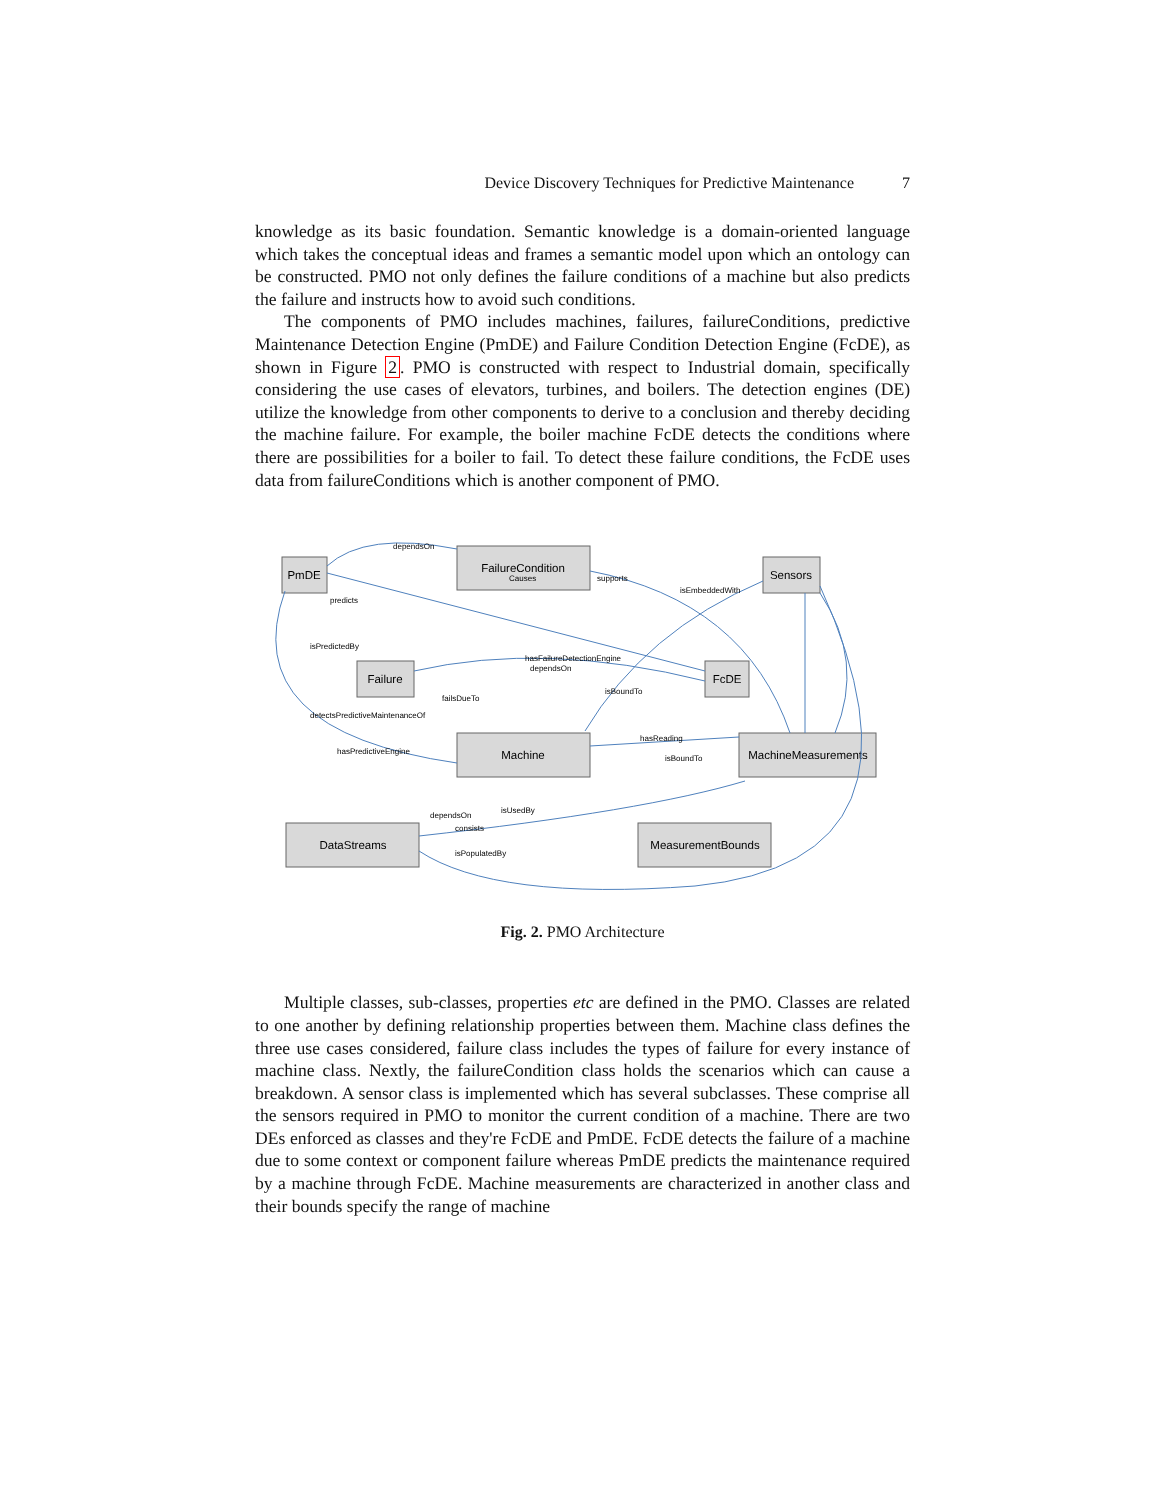Device Discovery Techniques for Predictive Maintenance 7
knowledge as its basic foundation. Semantic knowledge is a domain-oriented language which takes the conceptual ideas and frames a semantic model upon which an ontology can be constructed. PMO not only defines the failure conditions of a machine but also predicts the failure and instructs how to avoid such conditions.
The components of PMO includes machines, failures, failureConditions, predictive Maintenance Detection Engine (PmDE) and Failure Condition Detection Engine (FcDE), as shown in Figure 2. PMO is constructed with respect to Industrial domain, specifically considering the use cases of elevators, turbines, and boilers. The detection engines (DE) utilize the knowledge from other components to derive to a conclusion and thereby deciding the machine failure. For example, the boiler machine FcDE detects the conditions where there are possibilities for a boiler to fail. To detect these failure conditions, the FcDE uses data from failureConditions which is another component of PMO.
PmDE
FailureCondition
Sensors
Failure
FcDE
Machine
MachineMeasurements
DataStreams
MeasurementBounds
dependsOn
supports
hasFailureDetectionEngine
dependsOn
isBoundTo
detectsPredictiveMaintenanceOf
hasPredictiveEngine
hasReading
isBoundTo
dependsOn
isUsedBy
consists
isPopulatedBy
isEmbeddedWith
predicts
isPredictedBy
failsDueTo
Causes
Fig. 2. PMO Architecture
Multiple classes, sub-classes, properties etc are defined in the PMO. Classes are related to one another by defining relationship properties between them. Machine class defines the three use cases considered, failure class includes the types of failure for every instance of machine class. Nextly, the failureCondition class holds the scenarios which can cause a breakdown. A sensor class is implemented which has several subclasses. These comprise all the sensors required in PMO to monitor the current condition of a machine. There are two DEs enforced as classes and they're FcDE and PmDE. FcDE detects the failure of a machine due to some context or component failure whereas PmDE predicts the maintenance required by a machine through FcDE. Machine measurements are characterized in another class and their bounds specify the range of machine